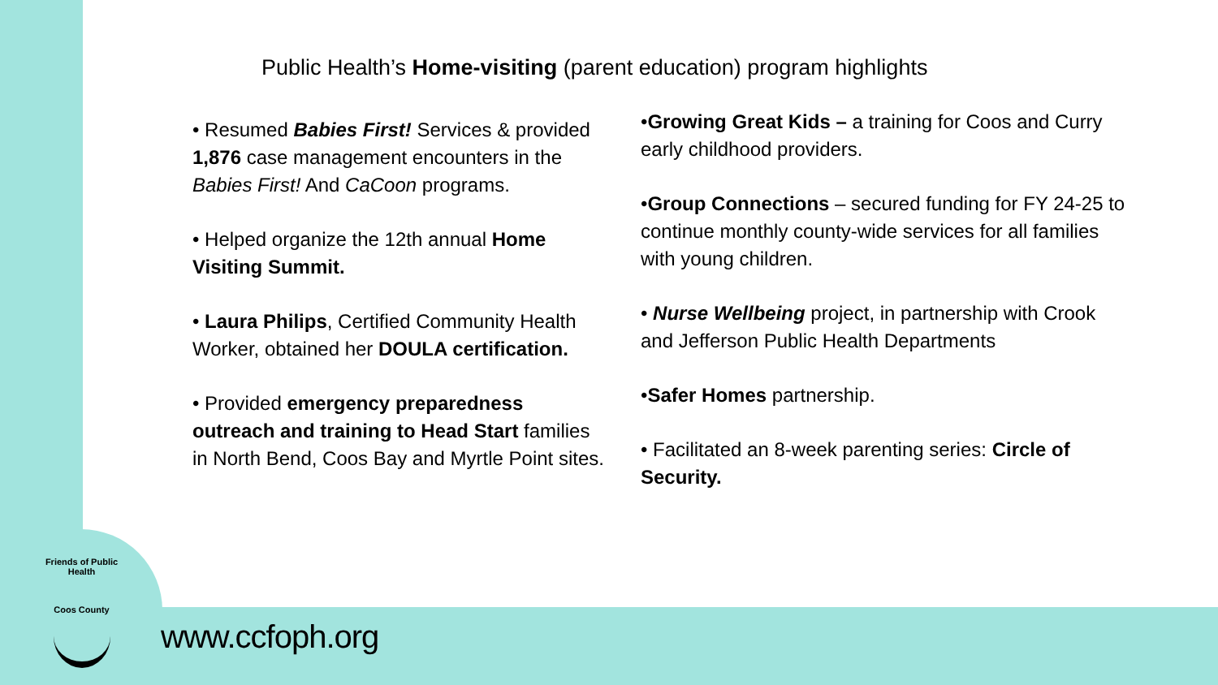Public Health’s Home-visiting (parent education) program highlights
• Resumed Babies First! Services & provided 1,876 case management encounters in the Babies First! And CaCoon programs.
• Helped organize the 12th annual Home Visiting Summit.
• Laura Philips, Certified Community Health Worker, obtained her DOULA certification.
• Provided emergency preparedness outreach and training to Head Start families in North Bend, Coos Bay and Myrtle Point sites.
•Growing Great Kids – a training for Coos and Curry early childhood providers.
•Group Connections – secured funding for FY 24-25 to continue monthly county-wide services for all families with young children.
• Nurse Wellbeing project, in partnership with Crook and Jefferson Public Health Departments
•Safer Homes partnership.
• Facilitated an 8-week parenting series: Circle of Security.
Friends of Public Health
Coos County
www.ccfoph.org